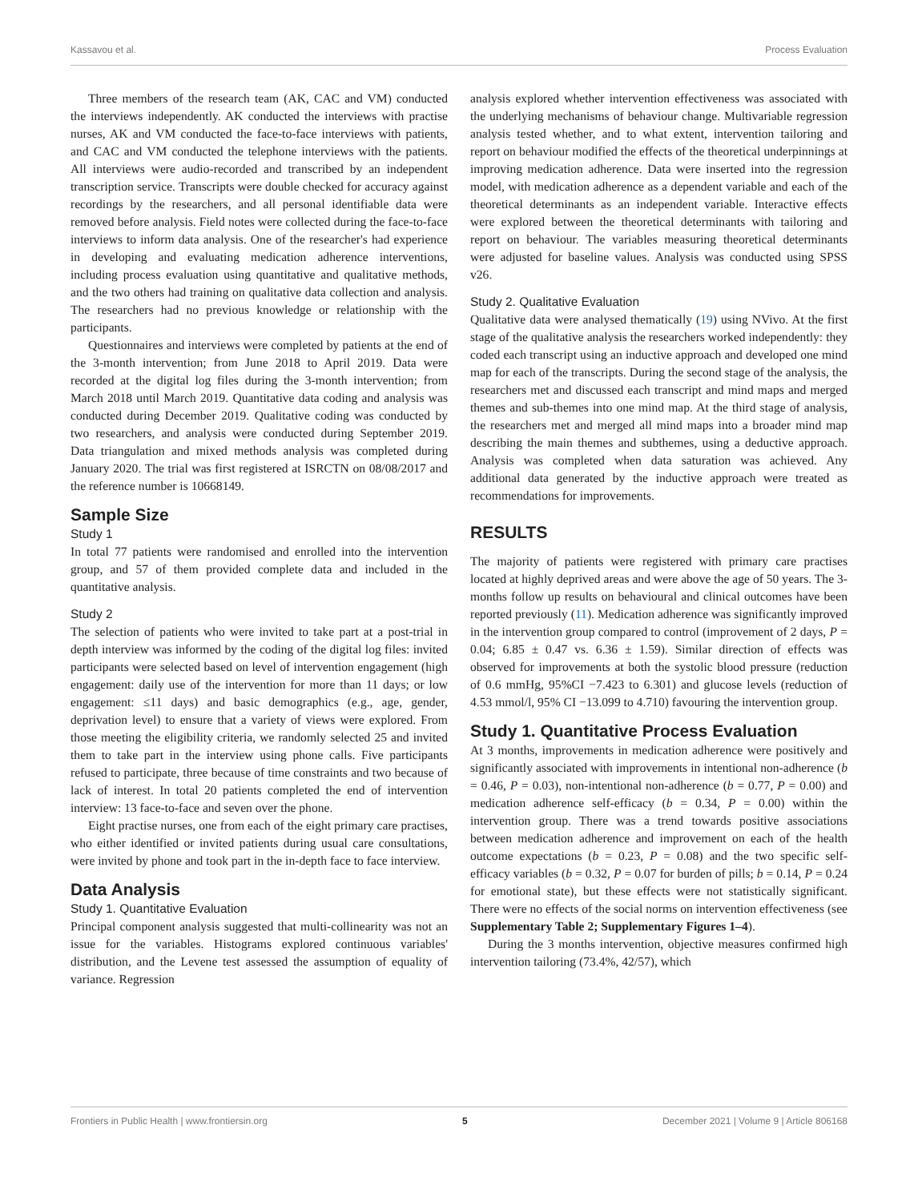Kassavou et al. Process Evaluation
Three members of the research team (AK, CAC and VM) conducted the interviews independently. AK conducted the interviews with practise nurses, AK and VM conducted the face-to-face interviews with patients, and CAC and VM conducted the telephone interviews with the patients. All interviews were audio-recorded and transcribed by an independent transcription service. Transcripts were double checked for accuracy against recordings by the researchers, and all personal identifiable data were removed before analysis. Field notes were collected during the face-to-face interviews to inform data analysis. One of the researcher's had experience in developing and evaluating medication adherence interventions, including process evaluation using quantitative and qualitative methods, and the two others had training on qualitative data collection and analysis. The researchers had no previous knowledge or relationship with the participants.
Questionnaires and interviews were completed by patients at the end of the 3-month intervention; from June 2018 to April 2019. Data were recorded at the digital log files during the 3-month intervention; from March 2018 until March 2019. Quantitative data coding and analysis was conducted during December 2019. Qualitative coding was conducted by two researchers, and analysis were conducted during September 2019. Data triangulation and mixed methods analysis was completed during January 2020. The trial was first registered at ISRCTN on 08/08/2017 and the reference number is 10668149.
Sample Size
Study 1
In total 77 patients were randomised and enrolled into the intervention group, and 57 of them provided complete data and included in the quantitative analysis.
Study 2
The selection of patients who were invited to take part at a post-trial in depth interview was informed by the coding of the digital log files: invited participants were selected based on level of intervention engagement (high engagement: daily use of the intervention for more than 11 days; or low engagement: ≤11 days) and basic demographics (e.g., age, gender, deprivation level) to ensure that a variety of views were explored. From those meeting the eligibility criteria, we randomly selected 25 and invited them to take part in the interview using phone calls. Five participants refused to participate, three because of time constraints and two because of lack of interest. In total 20 patients completed the end of intervention interview: 13 face-to-face and seven over the phone.
Eight practise nurses, one from each of the eight primary care practises, who either identified or invited patients during usual care consultations, were invited by phone and took part in the in-depth face to face interview.
Data Analysis
Study 1. Quantitative Evaluation
Principal component analysis suggested that multi-collinearity was not an issue for the variables. Histograms explored continuous variables' distribution, and the Levene test assessed the assumption of equality of variance. Regression
analysis explored whether intervention effectiveness was associated with the underlying mechanisms of behaviour change. Multivariable regression analysis tested whether, and to what extent, intervention tailoring and report on behaviour modified the effects of the theoretical underpinnings at improving medication adherence. Data were inserted into the regression model, with medication adherence as a dependent variable and each of the theoretical determinants as an independent variable. Interactive effects were explored between the theoretical determinants with tailoring and report on behaviour. The variables measuring theoretical determinants were adjusted for baseline values. Analysis was conducted using SPSS v26.
Study 2. Qualitative Evaluation
Qualitative data were analysed thematically (19) using NVivo. At the first stage of the qualitative analysis the researchers worked independently: they coded each transcript using an inductive approach and developed one mind map for each of the transcripts. During the second stage of the analysis, the researchers met and discussed each transcript and mind maps and merged themes and sub-themes into one mind map. At the third stage of analysis, the researchers met and merged all mind maps into a broader mind map describing the main themes and subthemes, using a deductive approach. Analysis was completed when data saturation was achieved. Any additional data generated by the inductive approach were treated as recommendations for improvements.
RESULTS
The majority of patients were registered with primary care practises located at highly deprived areas and were above the age of 50 years. The 3-months follow up results on behavioural and clinical outcomes have been reported previously (11). Medication adherence was significantly improved in the intervention group compared to control (improvement of 2 days, P = 0.04; 6.85 ± 0.47 vs. 6.36 ± 1.59). Similar direction of effects was observed for improvements at both the systolic blood pressure (reduction of 0.6 mmHg, 95%CI −7.423 to 6.301) and glucose levels (reduction of 4.53 mmol/l, 95% CI −13.099 to 4.710) favouring the intervention group.
Study 1. Quantitative Process Evaluation
At 3 months, improvements in medication adherence were positively and significantly associated with improvements in intentional non-adherence (b = 0.46, P = 0.03), non-intentional non-adherence (b = 0.77, P = 0.00) and medication adherence self-efficacy (b = 0.34, P = 0.00) within the intervention group. There was a trend towards positive associations between medication adherence and improvement on each of the health outcome expectations (b = 0.23, P = 0.08) and the two specific self-efficacy variables (b = 0.32, P = 0.07 for burden of pills; b = 0.14, P = 0.24 for emotional state), but these effects were not statistically significant. There were no effects of the social norms on intervention effectiveness (see Supplementary Table 2; Supplementary Figures 1–4).
During the 3 months intervention, objective measures confirmed high intervention tailoring (73.4%, 42/57), which
Frontiers in Public Health | www.frontiersin.org 5 December 2021 | Volume 9 | Article 806168